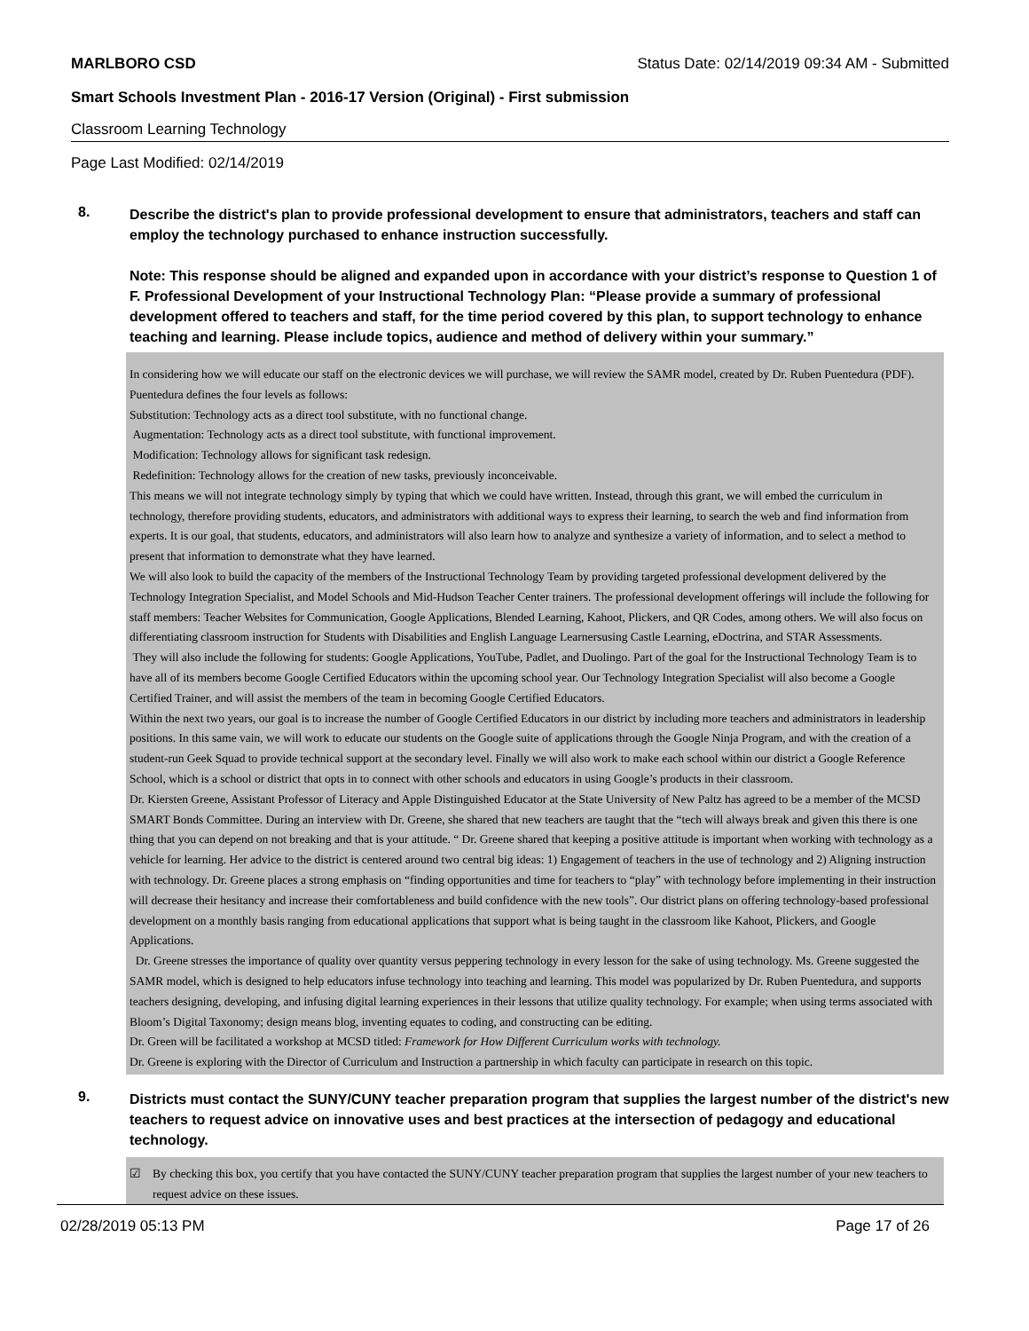MARLBORO CSD Status Date: 02/14/2019 09:34 AM - Submitted
Smart Schools Investment Plan - 2016-17 Version (Original) - First submission
Classroom Learning Technology
Page Last Modified: 02/14/2019
8.
Describe the district's plan to provide professional development to ensure that administrators, teachers and staff can employ the technology purchased to enhance instruction successfully.
Note: This response should be aligned and expanded upon in accordance with your district’s response to Question 1 of F. Professional Development of your Instructional Technology Plan: “Please provide a summary of professional development offered to teachers and staff, for the time period covered by this plan, to support technology to enhance teaching and learning. Please include topics, audience and method of delivery within your summary.”
In considering how we will educate our staff on the electronic devices we will purchase, we will review the SAMR model, created by Dr. Ruben Puentedura (PDF). Puentedura defines the four levels as follows:
Substitution: Technology acts as a direct tool substitute, with no functional change.
Augmentation: Technology acts as a direct tool substitute, with functional improvement.
Modification: Technology allows for significant task redesign.
Redefinition: Technology allows for the creation of new tasks, previously inconceivable.
This means we will not integrate technology simply by typing that which we could have written. Instead, through this grant, we will embed the curriculum in technology, therefore providing students, educators, and administrators with additional ways to express their learning, to search the web and find information from experts. It is our goal, that students, educators, and administrators will also learn how to analyze and synthesize a variety of information, and to select a method to present that information to demonstrate what they have learned.
We will also look to build the capacity of the members of the Instructional Technology Team by providing targeted professional development delivered by the Technology Integration Specialist, and Model Schools and Mid-Hudson Teacher Center trainers. The professional development offerings will include the following for staff members: Teacher Websites for Communication, Google Applications, Blended Learning, Kahoot, Plickers, and QR Codes, among others. We will also focus on differentiating classroom instruction for Students with Disabilities and English Language Learnersusing Castle Learning, eDoctrina, and STAR Assessments.
They will also include the following for students: Google Applications, YouTube, Padlet, and Duolingo. Part of the goal for the Instructional Technology Team is to have all of its members become Google Certified Educators within the upcoming school year. Our Technology Integration Specialist will also become a Google Certified Trainer, and will assist the members of the team in becoming Google Certified Educators.
Within the next two years, our goal is to increase the number of Google Certified Educators in our district by including more teachers and administrators in leadership positions. In this same vain, we will work to educate our students on the Google suite of applications through the Google Ninja Program, and with the creation of a student-run Geek Squad to provide technical support at the secondary level. Finally we will also work to make each school within our district a Google Reference School, which is a school or district that opts in to connect with other schools and educators in using Google’s products in their classroom.
Dr. Kiersten Greene, Assistant Professor of Literacy and Apple Distinguished Educator at the State University of New Paltz has agreed to be a member of the MCSD SMART Bonds Committee. During an interview with Dr. Greene, she shared that new teachers are taught that the “tech will always break and given this there is one thing that you can depend on not breaking and that is your attitude. “ Dr. Greene shared that keeping a positive attitude is important when working with technology as a vehicle for learning. Her advice to the district is centered around two central big ideas: 1) Engagement of teachers in the use of technology and 2) Aligning instruction with technology. Dr. Greene places a strong emphasis on “finding opportunities and time for teachers to “play” with technology before implementing in their instruction will decrease their hesitancy and increase their comfortableness and build confidence with the new tools”. Our district plans on offering technology-based professional development on a monthly basis ranging from educational applications that support what is being taught in the classroom like Kahoot, Plickers, and Google Applications.
Dr. Greene stresses the importance of quality over quantity versus peppering technology in every lesson for the sake of using technology. Ms. Greene suggested the SAMR model, which is designed to help educators infuse technology into teaching and learning. This model was popularized by Dr. Ruben Puentedura, and supports teachers designing, developing, and infusing digital learning experiences in their lessons that utilize quality technology. For example; when using terms associated with Bloom’s Digital Taxonomy; design means blog, inventing equates to coding, and constructing can be editing.
Dr. Green will be facilitated a workshop at MCSD titled: Framework for How Different Curriculum works with technology.
Dr. Greene is exploring with the Director of Curriculum and Instruction a partnership in which faculty can participate in research on this topic.
9.
Districts must contact the SUNY/CUNY teacher preparation program that supplies the largest number of the district's new teachers to request advice on innovative uses and best practices at the intersection of pedagogy and educational technology.
☑ By checking this box, you certify that you have contacted the SUNY/CUNY teacher preparation program that supplies the largest number of your new teachers to request advice on these issues.
02/28/2019 05:13 PM Page 17 of 26